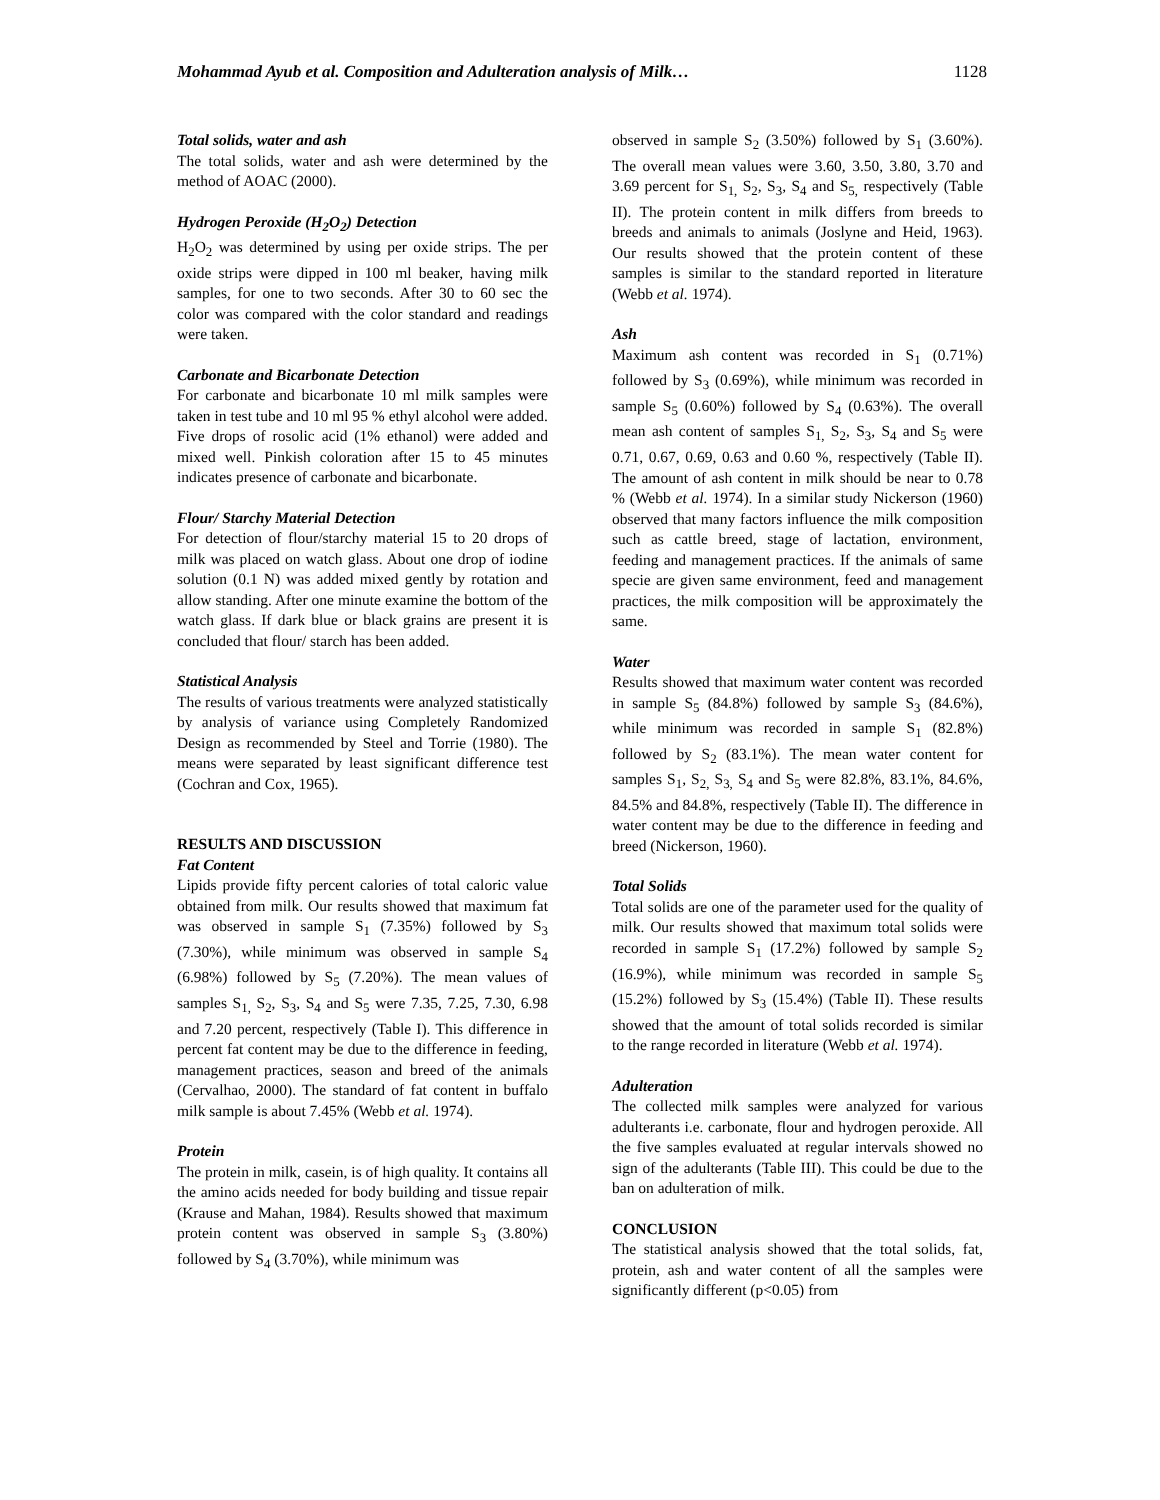Mohammad Ayub et al. Composition and Adulteration analysis of Milk… 1128
Total solids, water and ash
The total solids, water and ash were determined by the method of AOAC (2000).
Hydrogen Peroxide (H<sub>2</sub>O<sub>2</sub>) Detection
H<sub>2</sub>O<sub>2</sub> was determined by using per oxide strips. The per oxide strips were dipped in 100 ml beaker, having milk samples, for one to two seconds. After 30 to 60 sec the color was compared with the color standard and readings were taken.
Carbonate and Bicarbonate Detection
For carbonate and bicarbonate 10 ml milk samples were taken in test tube and 10 ml 95 % ethyl alcohol were added. Five drops of rosolic acid (1% ethanol) were added and mixed well. Pinkish coloration after 15 to 45 minutes indicates presence of carbonate and bicarbonate.
Flour/ Starchy Material Detection
For detection of flour/starchy material 15 to 20 drops of milk was placed on watch glass. About one drop of iodine solution (0.1 N) was added mixed gently by rotation and allow standing. After one minute examine the bottom of the watch glass. If dark blue or black grains are present it is concluded that flour/ starch has been added.
Statistical Analysis
The results of various treatments were analyzed statistically by analysis of variance using Completely Randomized Design as recommended by Steel and Torrie (1980). The means were separated by least significant difference test (Cochran and Cox, 1965).
RESULTS AND DISCUSSION
Fat Content
Lipids provide fifty percent calories of total caloric value obtained from milk. Our results showed that maximum fat was observed in sample S<sub>1</sub> (7.35%) followed by S<sub>3</sub> (7.30%), while minimum was observed in sample S<sub>4</sub> (6.98%) followed by S<sub>5</sub> (7.20%). The mean values of samples S<sub>1,</sub> S<sub>2</sub>, S<sub>3</sub>, S<sub>4</sub> and S<sub>5</sub> were 7.35, 7.25, 7.30, 6.98 and 7.20 percent, respectively (Table I). This difference in percent fat content may be due to the difference in feeding, management practices, season and breed of the animals (Cervalhao, 2000). The standard of fat content in buffalo milk sample is about 7.45% (Webb et al. 1974).
Protein
The protein in milk, casein, is of high quality. It contains all the amino acids needed for body building and tissue repair (Krause and Mahan, 1984). Results showed that maximum protein content was observed in sample S<sub>3</sub> (3.80%) followed by S<sub>4</sub> (3.70%), while minimum was
observed in sample S<sub>2</sub> (3.50%) followed by S<sub>1</sub> (3.60%). The overall mean values were 3.60, 3.50, 3.80, 3.70 and 3.69 percent for S<sub>1,</sub> S<sub>2</sub>, S<sub>3</sub>, S<sub>4</sub> and S<sub>5,</sub> respectively (Table II). The protein content in milk differs from breeds to breeds and animals to animals (Joslyne and Heid, 1963). Our results showed that the protein content of these samples is similar to the standard reported in literature (Webb et al. 1974).
Ash
Maximum ash content was recorded in S<sub>1</sub> (0.71%) followed by S<sub>3</sub> (0.69%), while minimum was recorded in sample S<sub>5</sub> (0.60%) followed by S<sub>4</sub> (0.63%). The overall mean ash content of samples S<sub>1,</sub> S<sub>2</sub>, S<sub>3</sub>, S<sub>4</sub> and S<sub>5</sub> were 0.71, 0.67, 0.69, 0.63 and 0.60 %, respectively (Table II). The amount of ash content in milk should be near to 0.78 % (Webb et al. 1974). In a similar study Nickerson (1960) observed that many factors influence the milk composition such as cattle breed, stage of lactation, environment, feeding and management practices. If the animals of same specie are given same environment, feed and management practices, the milk composition will be approximately the same.
Water
Results showed that maximum water content was recorded in sample S<sub>5</sub> (84.8%) followed by sample S<sub>3</sub> (84.6%), while minimum was recorded in sample S<sub>1</sub> (82.8%) followed by S<sub>2</sub> (83.1%). The mean water content for samples S<sub>1</sub>, S<sub>2,</sub> S<sub>3,</sub> S<sub>4</sub> and S<sub>5</sub> were 82.8%, 83.1%, 84.6%, 84.5% and 84.8%, respectively (Table II). The difference in water content may be due to the difference in feeding and breed (Nickerson, 1960).
Total Solids
Total solids are one of the parameter used for the quality of milk. Our results showed that maximum total solids were recorded in sample S<sub>1</sub> (17.2%) followed by sample S<sub>2</sub> (16.9%), while minimum was recorded in sample S<sub>5</sub> (15.2%) followed by S<sub>3</sub> (15.4%) (Table II). These results showed that the amount of total solids recorded is similar to the range recorded in literature (Webb et al. 1974).
Adulteration
The collected milk samples were analyzed for various adulterants i.e. carbonate, flour and hydrogen peroxide. All the five samples evaluated at regular intervals showed no sign of the adulterants (Table III). This could be due to the ban on adulteration of milk.
CONCLUSION
The statistical analysis showed that the total solids, fat, protein, ash and water content of all the samples were significantly different (p<0.05) from